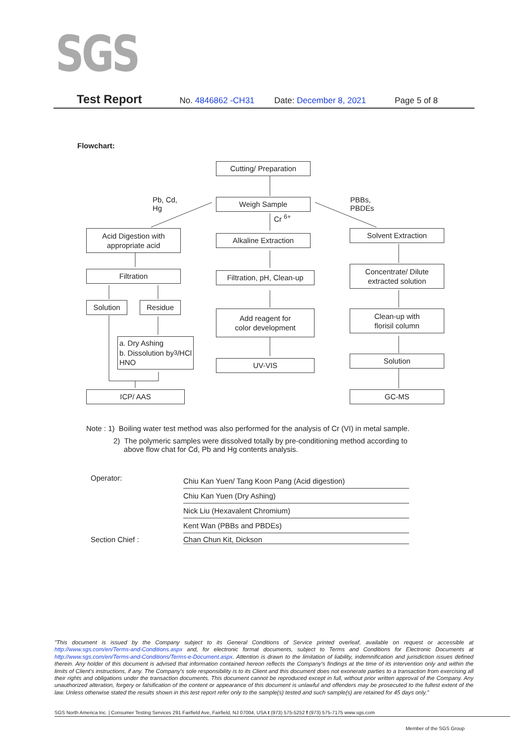SGS
Test Report No. 4846862 -CH31 Date: December 8, 2021 Page 5 of 8
Flowchart:
Cutting/ Preparation
Pb, Cd,
Hg
Weigh Sample
Cr <sup>6+</sup>
PBBs,
PBDEs
Acid Digestion with
appropriate acid
Alkaline Extraction
Solvent Extraction
Filtration
Filtration, pH, Clean-up
Concentrate/ Dilute
extracted solution
Solution Residue
Add reagent for
color development
Clean-up with
florisil column
a. Dry Ashing
b. Dissolution by
HNO<sub>3</sub>/HCl
UV-VIS
Solution
ICP/ AAS GC-MS
Note : 1) Boiling water test method was also performed for the analysis of Cr (VI) in metal sample.
2) The polymeric samples were dissolved totally by pre-conditioning method according to
above flow chat for Cd, Pb and Hg contents analysis.
Operator:
Chiu Kan Yuen/ Tang Koon Pang (Acid digestion)
Chiu Kan Yuen (Dry Ashing)
Nick Liu (Hexavalent Chromium)
Kent Wan (PBBs and PBDEs)
Section Chief : Chan Chun Kit, Dickson
"This document is issued by the Company subject to its General Conditions of Service printed overleaf, available on request or accessible at http://www.sgs.com/en/Terms-and-Conditions.aspx and, for electronic format documents, subject to Terms and Conditions for Electronic Documents at http://www.sgs.com/en/Terms-and-Conditions/Terms-e-Document.aspx. Attention is drawn to the limitation of liability, indemnification and jurisdiction issues defined therein. Any holder of this document is advised that information contained hereon reflects the Company's findings at the time of its intervention only and within the limits of Client's instructions, if any. The Company's sole responsibility is to its Client and this document does not exonerate parties to a transaction from exercising all their rights and obligations under the transaction documents. This document cannot be reproduced except in full, without prior written approval of the Company. Any unauthorized alteration, forgery or falsification of the content or appearance of this document is unlawful and offenders may be prosecuted to the fullest extent of the law. Unless otherwise stated the results shown in this test report refer only to the sample(s) tested and such sample(s) are retained for 45 days only."
SGS North America Inc. | Consumer Testing Services 291 Fairfield Ave, Fairfield, NJ 07004, USA t (973) 575-5252 f (973) 575-7175 www.sgs.com
Member of the SGS Group